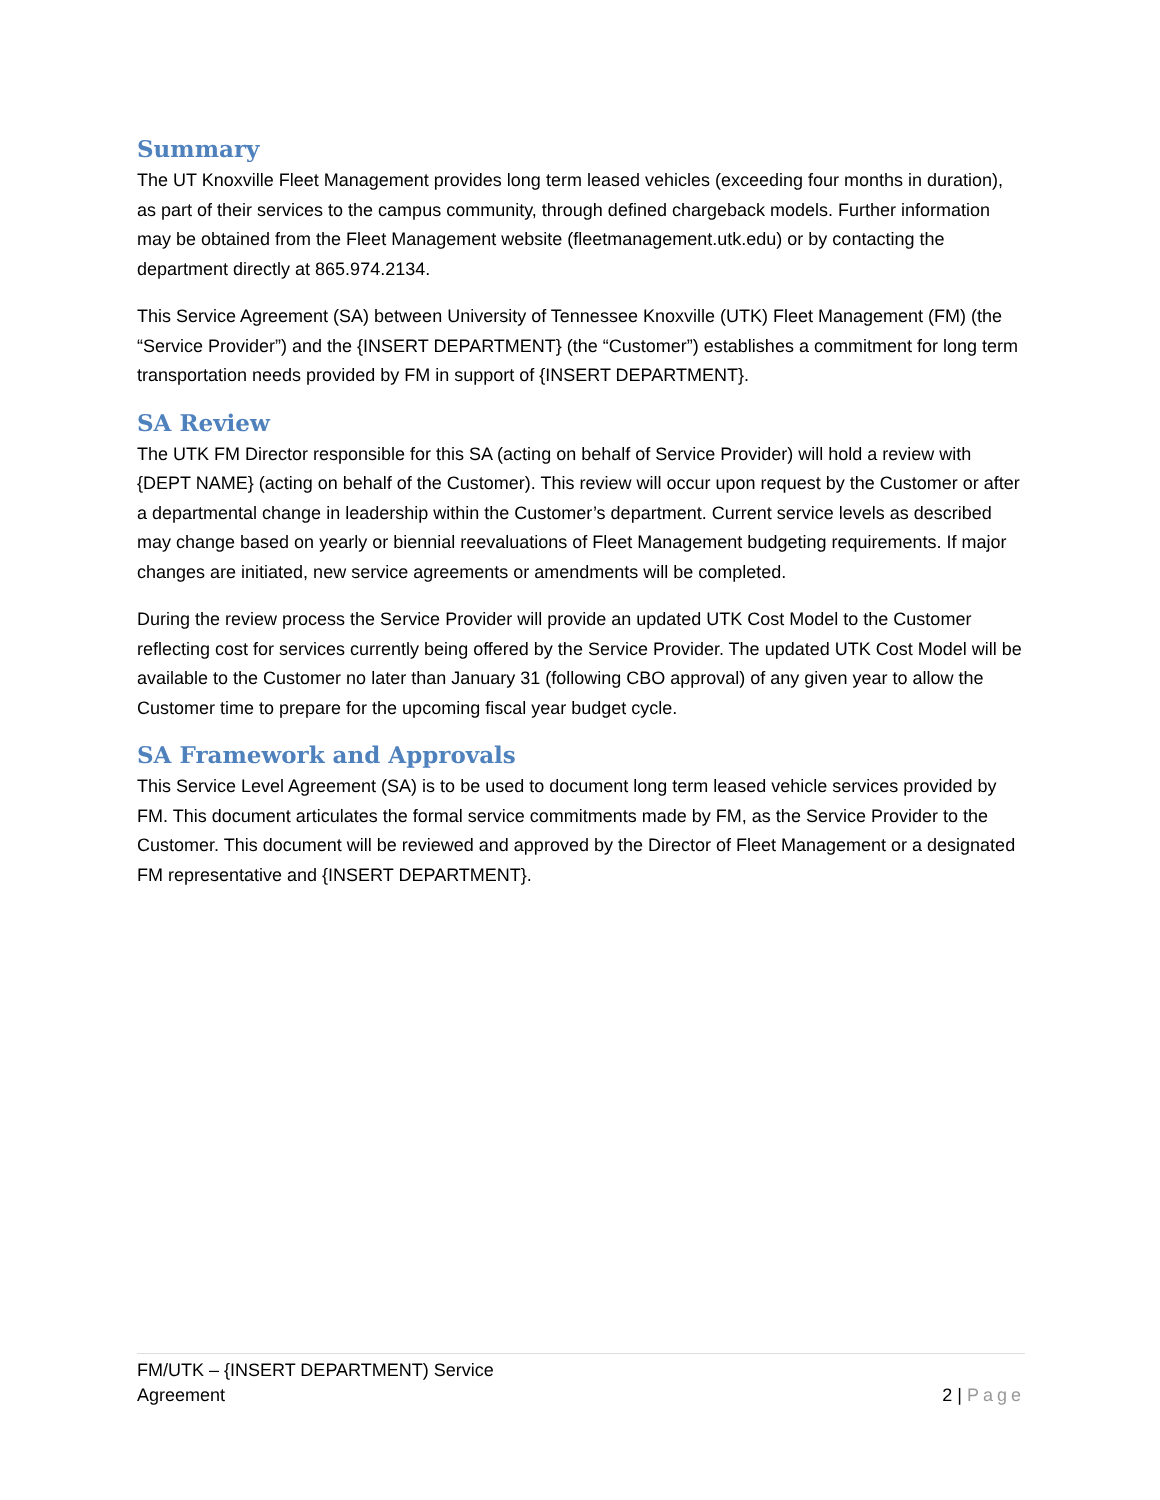Summary
The UT Knoxville Fleet Management provides long term leased vehicles (exceeding four months in duration), as part of their services to the campus community, through defined chargeback models. Further information may be obtained from the Fleet Management website (fleetmanagement.utk.edu) or by contacting the department directly at 865.974.2134.
This Service Agreement (SA) between University of Tennessee Knoxville (UTK) Fleet Management (FM) (the “Service Provider”) and the {INSERT DEPARTMENT} (the “Customer”) establishes a commitment for long term transportation needs provided by FM in support of {INSERT DEPARTMENT}.
SA Review
The UTK FM Director responsible for this SA (acting on behalf of Service Provider) will hold a review with {DEPT NAME} (acting on behalf of the Customer). This review will occur upon request by the Customer or after a departmental change in leadership within the Customer’s department. Current service levels as described may change based on yearly or biennial reevaluations of Fleet Management budgeting requirements. If major changes are initiated, new service agreements or amendments will be completed.
During the review process the Service Provider will provide an updated UTK Cost Model to the Customer reflecting cost for services currently being offered by the Service Provider. The updated UTK Cost Model will be available to the Customer no later than January 31 (following CBO approval) of any given year to allow the Customer time to prepare for the upcoming fiscal year budget cycle.
SA Framework and Approvals
This Service Level Agreement (SA) is to be used to document long term leased vehicle services provided by FM. This document articulates the formal service commitments made by FM, as the Service Provider to the Customer. This document will be reviewed and approved by the Director of Fleet Management or a designated FM representative and {INSERT DEPARTMENT}.
FM/UTK – {INSERT DEPARTMENT) Service
Agreement
2 | Page